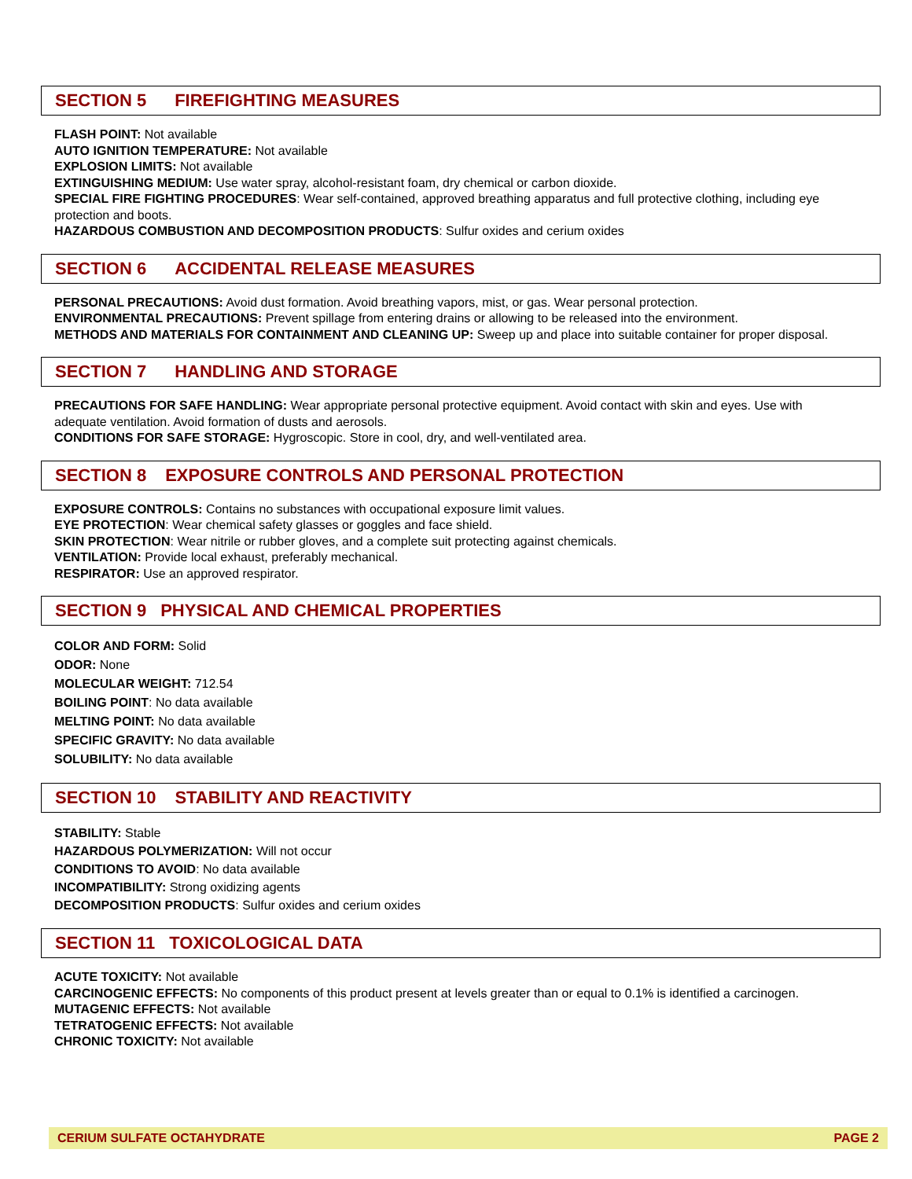SECTION 5 FIREFIGHTING MEASURES
FLASH POINT: Not available
AUTO IGNITION TEMPERATURE: Not available
EXPLOSION LIMITS: Not available
EXTINGUISHING MEDIUM: Use water spray, alcohol-resistant foam, dry chemical or carbon dioxide.
SPECIAL FIRE FIGHTING PROCEDURES: Wear self-contained, approved breathing apparatus and full protective clothing, including eye protection and boots.
HAZARDOUS COMBUSTION AND DECOMPOSITION PRODUCTS: Sulfur oxides and cerium oxides
SECTION 6 ACCIDENTAL RELEASE MEASURES
PERSONAL PRECAUTIONS: Avoid dust formation. Avoid breathing vapors, mist, or gas. Wear personal protection.
ENVIRONMENTAL PRECAUTIONS: Prevent spillage from entering drains or allowing to be released into the environment.
METHODS AND MATERIALS FOR CONTAINMENT AND CLEANING UP: Sweep up and place into suitable container for proper disposal.
SECTION 7 HANDLING AND STORAGE
PRECAUTIONS FOR SAFE HANDLING: Wear appropriate personal protective equipment. Avoid contact with skin and eyes. Use with adequate ventilation. Avoid formation of dusts and aerosols.
CONDITIONS FOR SAFE STORAGE: Hygroscopic. Store in cool, dry, and well-ventilated area.
SECTION 8 EXPOSURE CONTROLS AND PERSONAL PROTECTION
EXPOSURE CONTROLS: Contains no substances with occupational exposure limit values.
EYE PROTECTION: Wear chemical safety glasses or goggles and face shield.
SKIN PROTECTION: Wear nitrile or rubber gloves, and a complete suit protecting against chemicals.
VENTILATION: Provide local exhaust, preferably mechanical.
RESPIRATOR: Use an approved respirator.
SECTION 9 PHYSICAL AND CHEMICAL PROPERTIES
COLOR AND FORM: Solid
ODOR: None
MOLECULAR WEIGHT: 712.54
BOILING POINT: No data available
MELTING POINT: No data available
SPECIFIC GRAVITY: No data available
SOLUBILITY: No data available
SECTION 10 STABILITY AND REACTIVITY
STABILITY: Stable
HAZARDOUS POLYMERIZATION: Will not occur
CONDITIONS TO AVOID: No data available
INCOMPATIBILITY: Strong oxidizing agents
DECOMPOSITION PRODUCTS: Sulfur oxides and cerium oxides
SECTION 11 TOXICOLOGICAL DATA
ACUTE TOXICITY: Not available
CARCINOGENIC EFFECTS: No components of this product present at levels greater than or equal to 0.1% is identified a carcinogen.
MUTAGENIC EFFECTS: Not available
TETRATOGENIC EFFECTS: Not available
CHRONIC TOXICITY: Not available
CERIUM SULFATE OCTAHYDRATE PAGE 2